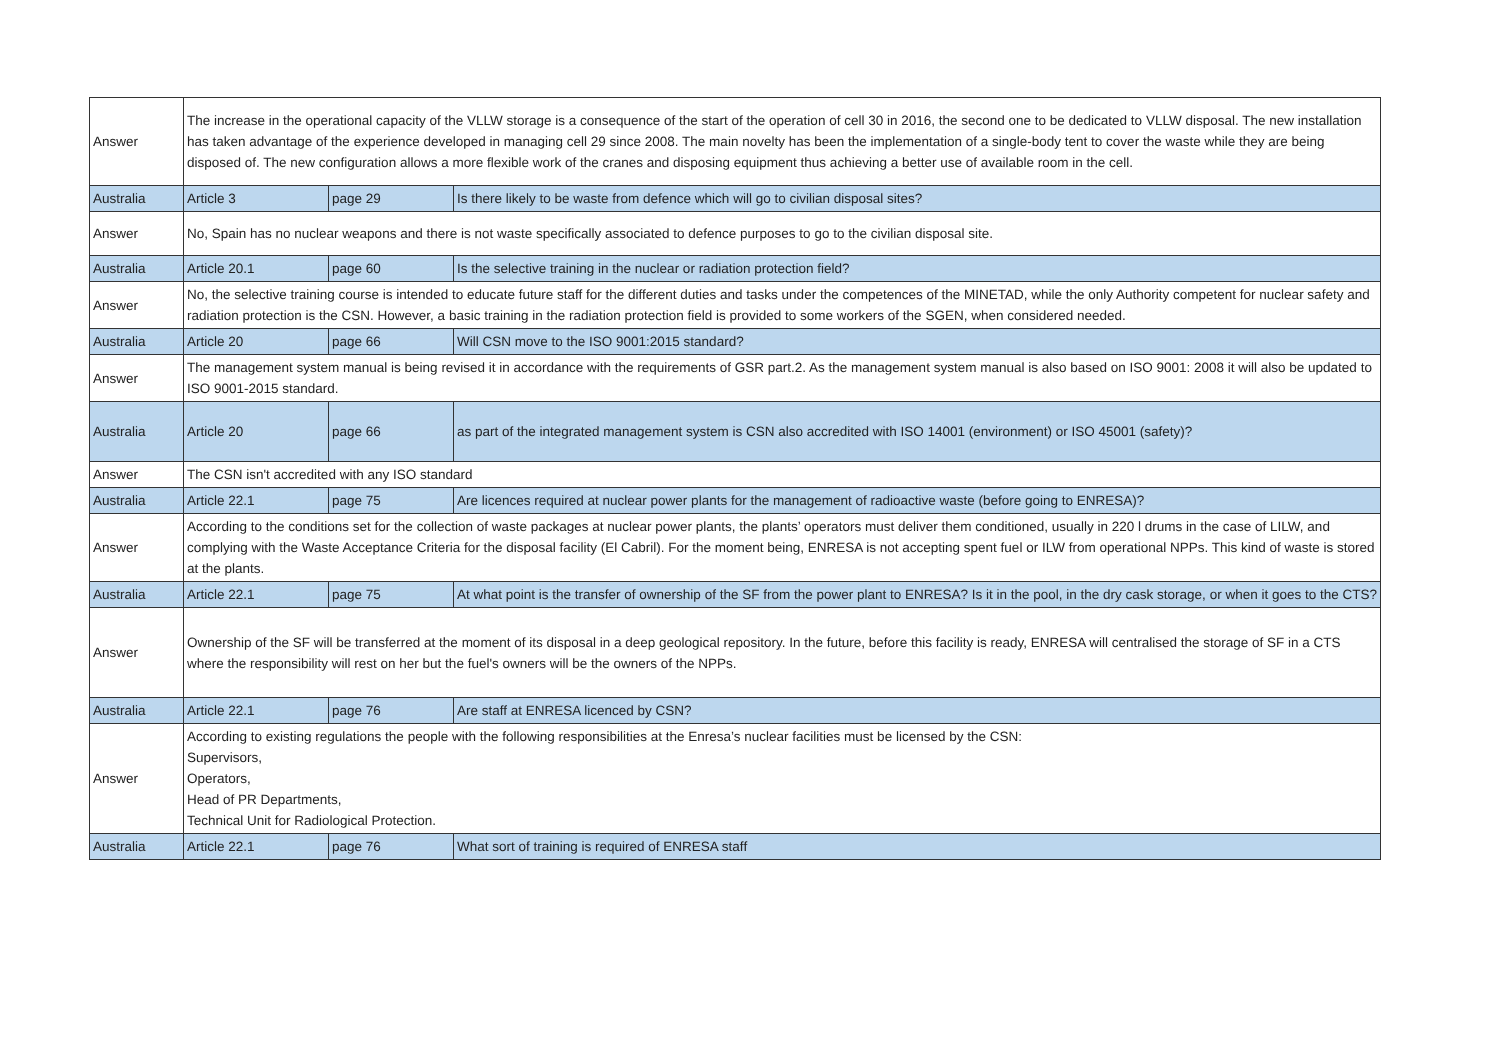| Answer | The increase in the operational capacity of the VLLW storage is a consequence of the start of the operation of cell 30 in 2016, the second one to be dedicated to VLLW disposal. The new installation has taken advantage of the experience developed in managing cell 29 since 2008. The main novelty has been the implementation of a single-body tent to cover the waste while they are being disposed of. The new configuration allows a more flexible work of the cranes and disposing equipment thus achieving a better use of available room in the cell. | | |
| Australia | Article 3 | page 29 | Is there likely to be waste from defence which will go to civilian disposal sites? |
| Answer | No, Spain has no nuclear weapons and there is not waste specifically associated to defence purposes to go to the civilian disposal site. | | |
| Australia | Article 20.1 | page 60 | Is the selective training in the nuclear or radiation protection field? |
| Answer | No, the selective training course is intended to educate future staff for the different duties and tasks under the competences of the MINETAD, while the only Authority competent for nuclear safety and radiation protection is the CSN. However, a basic training in the radiation protection field is provided to some workers of the SGEN, when considered needed. | | |
| Australia | Article 20 | page 66 | Will CSN move to the ISO 9001:2015 standard? |
| Answer | The management system manual is being revised it in accordance with the requirements of GSR part.2. As the management system manual is also based on ISO 9001: 2008 it will also be updated to ISO 9001-2015 standard. | | |
| Australia | Article 20 | page 66 | as part of the integrated management system is CSN also accredited with ISO 14001 (environment) or ISO 45001 (safety)? |
| Answer | The CSN isn't accredited with any ISO standard | | |
| Australia | Article 22.1 | page 75 | Are licences required at nuclear power plants for the management of radioactive waste (before going to ENRESA)? |
| Answer | According to the conditions set for the collection of waste packages at nuclear power plants, the plants’ operators must deliver them conditioned, usually in 220 l drums in the case of LILW, and complying with the Waste Acceptance Criteria for the disposal facility (El Cabril). For the moment being, ENRESA is not accepting spent fuel or ILW from operational NPPs. This kind of waste is stored at the plants. | | |
| Australia | Article 22.1 | page 75 | At what point is the transfer of ownership of the SF from the power plant to ENRESA? Is it in the pool, in the dry cask storage, or when it goes to the CTS? |
| Answer | Ownership of the SF will be transferred at the moment of its disposal in a deep geological repository. In the future, before this facility is ready, ENRESA will centralised the storage of SF in a CTS where the responsibility will rest on her but the fuel's owners will be the owners of the NPPs. | | |
| Australia | Article 22.1 | page 76 | Are staff at ENRESA licenced by CSN? |
| Answer | According to existing regulations the people with the following responsibilities at the Enresa’s nuclear facilities must be licensed by the CSN: Supervisors, Operators, Head of PR Departments, Technical Unit for Radiological Protection. | | |
| Australia | Article 22.1 | page 76 | What sort of training is required of ENRESA staff |